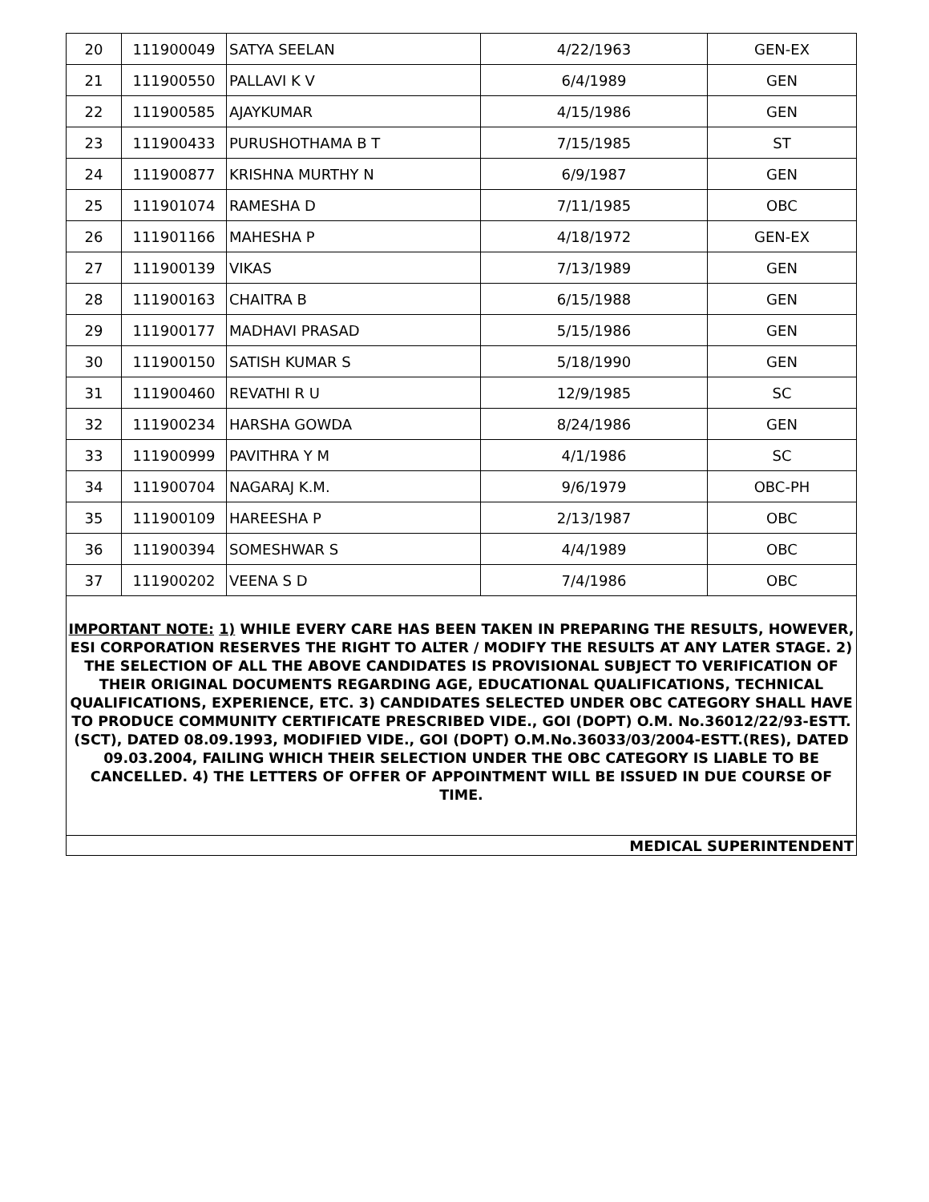| 20 | 111900049 | SATYA SEELAN | 4/22/1963 | GEN-EX |
| 21 | 111900550 | PALLAVI K V | 6/4/1989 | GEN |
| 22 | 111900585 | AJAYKUMAR | 4/15/1986 | GEN |
| 23 | 111900433 | PURUSHOTHAMA B T | 7/15/1985 | ST |
| 24 | 111900877 | KRISHNA MURTHY N | 6/9/1987 | GEN |
| 25 | 111901074 | RAMESHA D | 7/11/1985 | OBC |
| 26 | 111901166 | MAHESHA P | 4/18/1972 | GEN-EX |
| 27 | 111900139 | VIKAS | 7/13/1989 | GEN |
| 28 | 111900163 | CHAITRA B | 6/15/1988 | GEN |
| 29 | 111900177 | MADHAVI PRASAD | 5/15/1986 | GEN |
| 30 | 111900150 | SATISH KUMAR S | 5/18/1990 | GEN |
| 31 | 111900460 | REVATHI R U | 12/9/1985 | SC |
| 32 | 111900234 | HARSHA GOWDA | 8/24/1986 | GEN |
| 33 | 111900999 | PAVITHRA Y M | 4/1/1986 | SC |
| 34 | 111900704 | NAGARAJ K.M. | 9/6/1979 | OBC-PH |
| 35 | 111900109 | HAREESHA P | 2/13/1987 | OBC |
| 36 | 111900394 | SOMESHWAR S | 4/4/1989 | OBC |
| 37 | 111900202 | VEENA S D | 7/4/1986 | OBC |
| IMPORTANT NOTE: 1) WHILE EVERY CARE HAS BEEN TAKEN IN PREPARING THE RESULTS, HOWEVER, ESI CORPORATION RESERVES THE RIGHT TO ALTER / MODIFY THE RESULTS AT ANY LATER STAGE. 2) THE SELECTION OF ALL THE ABOVE CANDIDATES IS PROVISIONAL SUBJECT TO VERIFICATION OF THEIR ORIGINAL DOCUMENTS REGARDING AGE, EDUCATIONAL QUALIFICATIONS, TECHNICAL QUALIFICATIONS, EXPERIENCE, ETC. 3) CANDIDATES SELECTED UNDER OBC CATEGORY SHALL HAVE TO PRODUCE COMMUNITY CERTIFICATE PRESCRIBED VIDE., GOI (DOPT) O.M. No.36012/22/93-ESTT.(SCT), DATED 08.09.1993, MODIFIED VIDE., GOI (DOPT) O.M.No.36033/03/2004-ESTT.(RES), DATED 09.03.2004, FAILING WHICH THEIR SELECTION UNDER THE OBC CATEGORY IS LIABLE TO BE CANCELLED. 4) THE LETTERS OF OFFER OF APPOINTMENT WILL BE ISSUED IN DUE COURSE OF TIME. | | | | |
| MEDICAL SUPERINTENDENT | | | | |